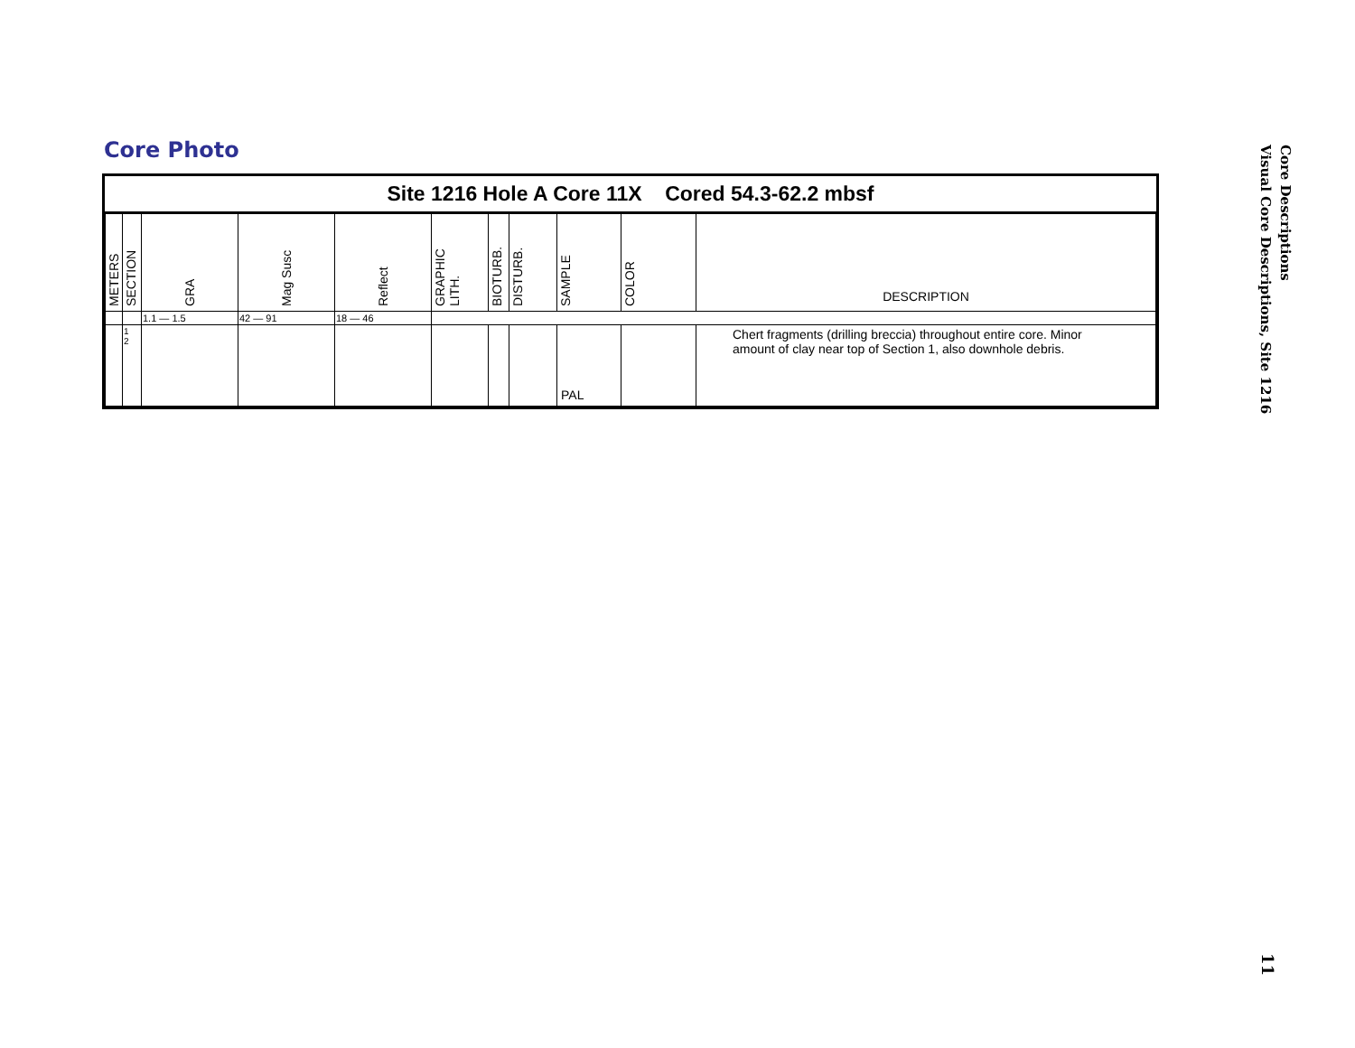Core Photo
Site 1216 Hole A Core 11X Cored 54.3-62.2 mbsf
| METERS | SECTION | GRA | Mag Susc | Reflect | GRAPHIC LITH. | BIOTURB. | DISTURB. | SAMPLE | COLOR | DESCRIPTION |
| --- | --- | --- | --- | --- | --- | --- | --- | --- | --- | --- |
| | | 1.1 — 1.5 | 42 — 91 | 18 — 46 | | | | | | |
| | 1 2 | | | | | | | PAL | | Chert fragments (drilling breccia) throughout entire core. Minor amount of clay near top of Section 1, also downhole debris. |
Core Descriptions
Visual Core Descriptions, Site 1216
11